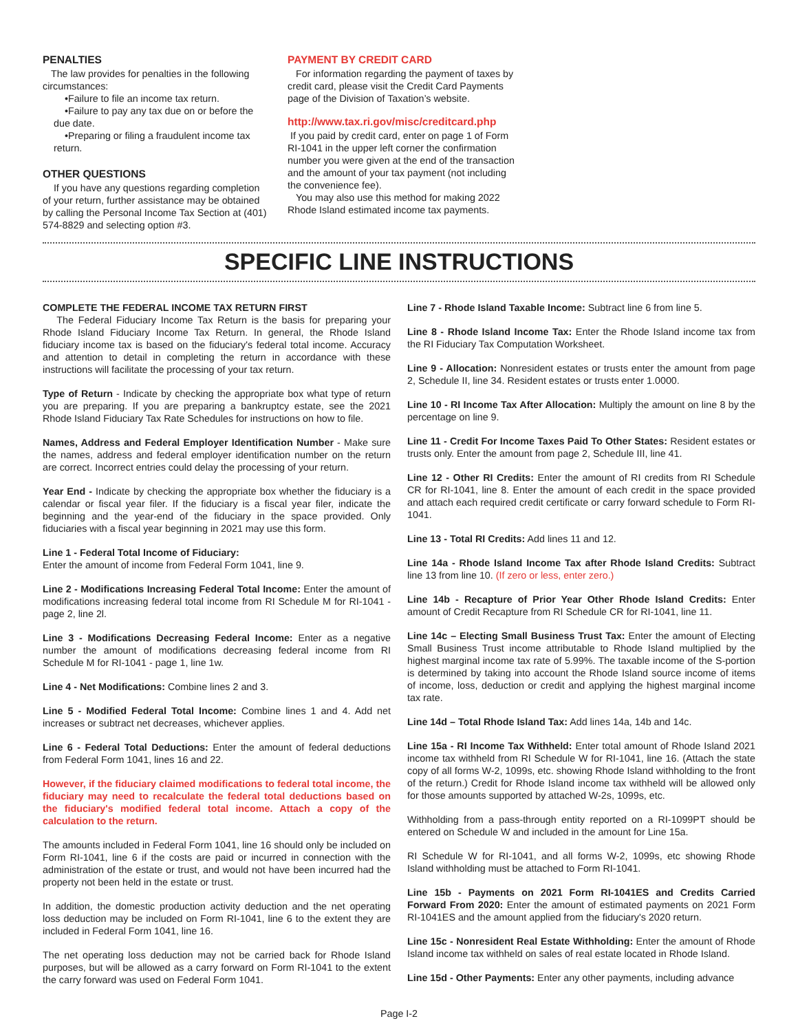PENALTIES
The law provides for penalties in the following circumstances:
•Failure to file an income tax return.
•Failure to pay any tax due on or before the due date.
•Preparing or filing a fraudulent income tax return.
OTHER QUESTIONS
If you have any questions regarding completion of your return, further assistance may be obtained by calling the Personal Income Tax Section at (401) 574-8829 and selecting option #3.
PAYMENT BY CREDIT CARD
For information regarding the payment of taxes by credit card, please visit the Credit Card Payments page of the Division of Taxation’s website.
http://www.tax.ri.gov/misc/creditcard.php
If you paid by credit card, enter on page 1 of Form RI-1041 in the upper left corner the confirmation number you were given at the end of the transaction and the amount of your tax payment (not including the convenience fee).
You may also use this method for making 2022 Rhode Island estimated income tax payments.
SPECIFIC LINE INSTRUCTIONS
COMPLETE THE FEDERAL INCOME TAX RETURN FIRST
The Federal Fiduciary Income Tax Return is the basis for preparing your Rhode Island Fiduciary Income Tax Return. In general, the Rhode Island fiduciary income tax is based on the fiduciary's federal total income. Accuracy and attention to detail in completing the return in accordance with these instructions will facilitate the processing of your tax return.
Type of Return - Indicate by checking the appropriate box what type of return you are preparing. If you are preparing a bankruptcy estate, see the 2021 Rhode Island Fiduciary Tax Rate Schedules for instructions on how to file.
Names, Address and Federal Employer Identification Number - Make sure the names, address and federal employer identification number on the return are correct. Incorrect entries could delay the processing of your return.
Year End - Indicate by checking the appropriate box whether the fiduciary is a calendar or fiscal year filer. If the fiduciary is a fiscal year filer, indicate the beginning and the year-end of the fiduciary in the space provided. Only fiduciaries with a fiscal year beginning in 2021 may use this form.
Line 1 - Federal Total Income of Fiduciary:
Enter the amount of income from Federal Form 1041, line 9.
Line 2 - Modifications Increasing Federal Total Income: Enter the amount of modifications increasing federal total income from RI Schedule M for RI-1041 - page 2, line 2l.
Line 3 - Modifications Decreasing Federal Income: Enter as a negative number the amount of modifications decreasing federal income from RI Schedule M for RI-1041 - page 1, line 1w.
Line 4 - Net Modifications: Combine lines 2 and 3.
Line 5 - Modified Federal Total Income: Combine lines 1 and 4. Add net increases or subtract net decreases, whichever applies.
Line 6 - Federal Total Deductions: Enter the amount of federal deductions from Federal Form 1041, lines 16 and 22.
However, if the fiduciary claimed modifications to federal total income, the fiduciary may need to recalculate the federal total deductions based on the fiduciary's modified federal total income. Attach a copy of the calculation to the return.
The amounts included in Federal Form 1041, line 16 should only be included on Form RI-1041, line 6 if the costs are paid or incurred in connection with the administration of the estate or trust, and would not have been incurred had the property not been held in the estate or trust.
In addition, the domestic production activity deduction and the net operating loss deduction may be included on Form RI-1041, line 6 to the extent they are included in Federal Form 1041, line 16.
The net operating loss deduction may not be carried back for Rhode Island purposes, but will be allowed as a carry forward on Form RI-1041 to the extent the carry forward was used on Federal Form 1041.
Line 7 - Rhode Island Taxable Income: Subtract line 6 from line 5.
Line 8 - Rhode Island Income Tax: Enter the Rhode Island income tax from the RI Fiduciary Tax Computation Worksheet.
Line 9 - Allocation: Nonresident estates or trusts enter the amount from page 2, Schedule II, line 34. Resident estates or trusts enter 1.0000.
Line 10 - RI Income Tax After Allocation: Multiply the amount on line 8 by the percentage on line 9.
Line 11 - Credit For Income Taxes Paid To Other States: Resident estates or trusts only. Enter the amount from page 2, Schedule III, line 41.
Line 12 - Other RI Credits: Enter the amount of RI credits from RI Schedule CR for RI-1041, line 8. Enter the amount of each credit in the space provided and attach each required credit certificate or carry forward schedule to Form RI-1041.
Line 13 - Total RI Credits: Add lines 11 and 12.
Line 14a - Rhode Island Income Tax after Rhode Island Credits: Subtract line 13 from line 10. (If zero or less, enter zero.)
Line 14b - Recapture of Prior Year Other Rhode Island Credits: Enter amount of Credit Recapture from RI Schedule CR for RI-1041, line 11.
Line 14c – Electing Small Business Trust Tax: Enter the amount of Electing Small Business Trust income attributable to Rhode Island multiplied by the highest marginal income tax rate of 5.99%. The taxable income of the S-portion is determined by taking into account the Rhode Island source income of items of income, loss, deduction or credit and applying the highest marginal income tax rate.
Line 14d – Total Rhode Island Tax: Add lines 14a, 14b and 14c.
Line 15a - RI Income Tax Withheld: Enter total amount of Rhode Island 2021 income tax withheld from RI Schedule W for RI-1041, line 16. (Attach the state copy of all forms W-2, 1099s, etc. showing Rhode Island withholding to the front of the return.) Credit for Rhode Island income tax withheld will be allowed only for those amounts supported by attached W-2s, 1099s, etc.
Withholding from a pass-through entity reported on a RI-1099PT should be entered on Schedule W and included in the amount for Line 15a.
RI Schedule W for RI-1041, and all forms W-2, 1099s, etc showing Rhode Island withholding must be attached to Form RI-1041.
Line 15b - Payments on 2021 Form RI-1041ES and Credits Carried Forward From 2020: Enter the amount of estimated payments on 2021 Form RI-1041ES and the amount applied from the fiduciary's 2020 return.
Line 15c - Nonresident Real Estate Withholding: Enter the amount of Rhode Island income tax withheld on sales of real estate located in Rhode Island.
Line 15d - Other Payments: Enter any other payments, including advance
Page I-2